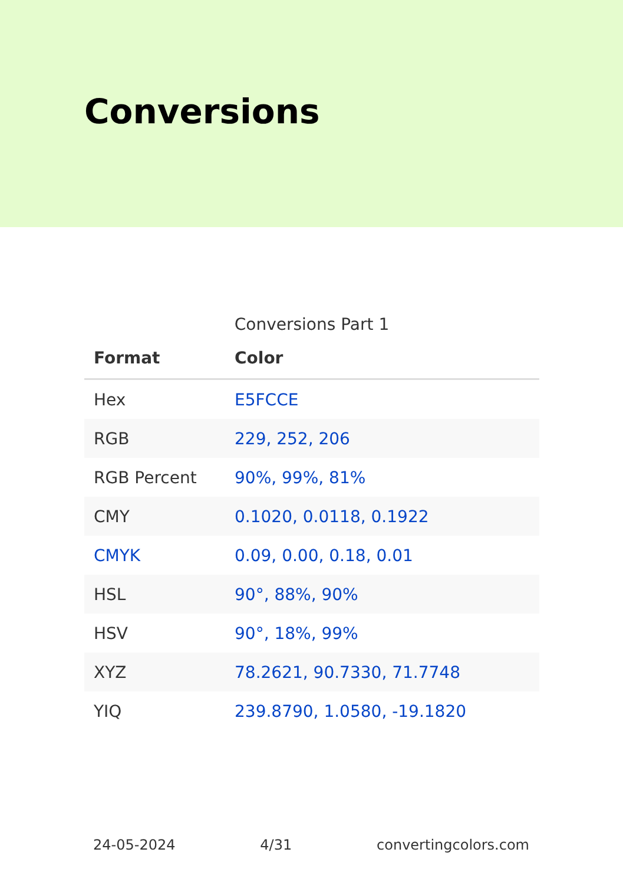Conversions
Conversions Part 1
| Format | Color |
| --- | --- |
| Hex | E5FCCE |
| RGB | 229, 252, 206 |
| RGB Percent | 90%, 99%, 81% |
| CMY | 0.1020, 0.0118, 0.1922 |
| CMYK | 0.09, 0.00, 0.18, 0.01 |
| HSL | 90°, 88%, 90% |
| HSV | 90°, 18%, 99% |
| XYZ | 78.2621, 90.7330, 71.7748 |
| YIQ | 239.8790, 1.0580, -19.1820 |
24-05-2024 4/31 convertingcolors.com